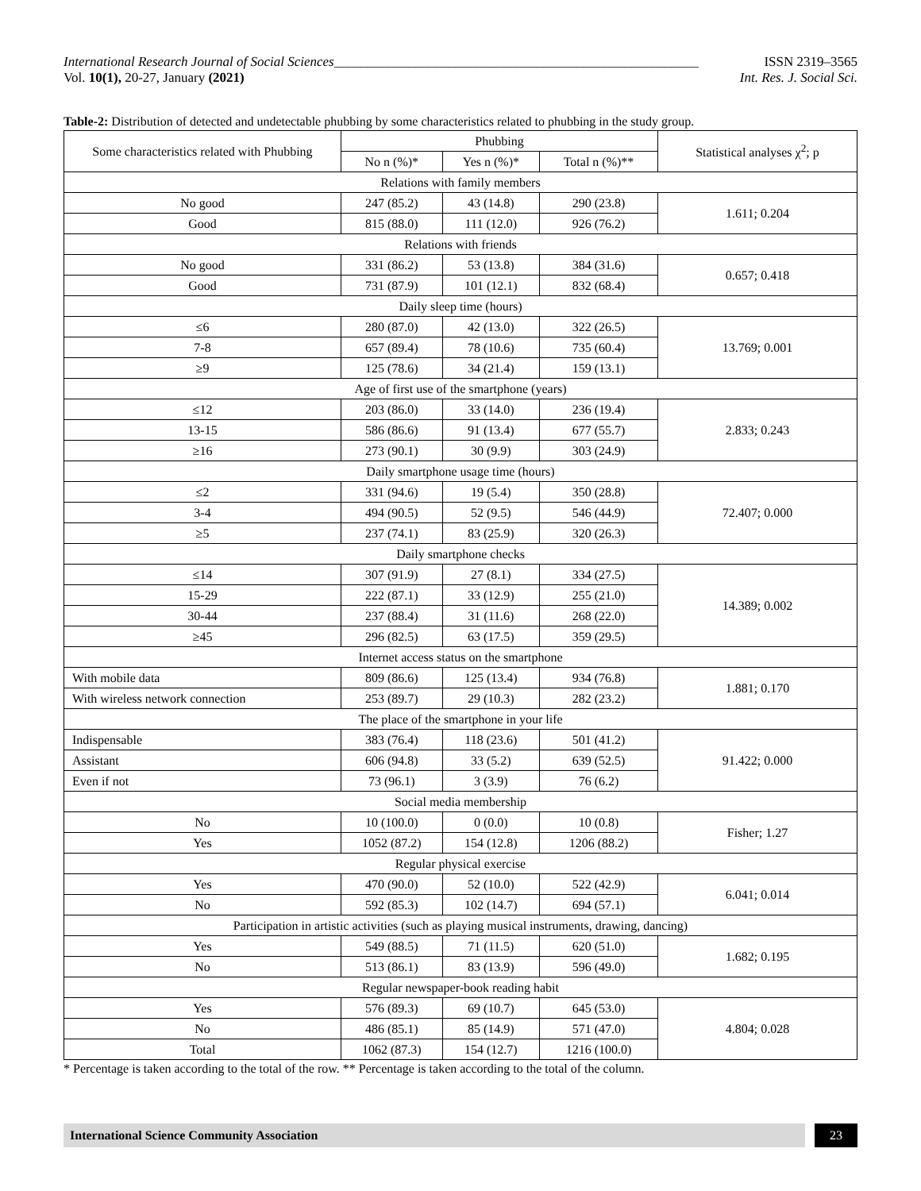International Research Journal of Social Sciences______________________________________________________ ISSN 2319–3565
Vol. 10(1), 20-27, January (2021) Int. Res. J. Social Sci.
Table-2: Distribution of detected and undetectable phubbing by some characteristics related to phubbing in the study group.
| Some characteristics related with Phubbing | Phubbing | | | Statistical analyses χ<sup>2</sup>; p |
| --- | --- | --- | --- | --- |
| | No n (%)* | Yes n (%)* | Total n (%)** | |
| Relations with family members | | | | |
| No good | 247 (85.2) | 43 (14.8) | 290 (23.8) | 1.611; 0.204 |
| Good | 815 (88.0) | 111 (12.0) | 926 (76.2) | |
| Relations with friends | | | | |
| No good | 331 (86.2) | 53 (13.8) | 384 (31.6) | 0.657; 0.418 |
| Good | 731 (87.9) | 101 (12.1) | 832 (68.4) | |
| Daily sleep time (hours) | | | | |
| ≤6 | 280 (87.0) | 42 (13.0) | 322 (26.5) | 13.769; 0.001 |
| 7-8 | 657 (89.4) | 78 (10.6) | 735 (60.4) | |
| ≥9 | 125 (78.6) | 34 (21.4) | 159 (13.1) | |
| Age of first use of the smartphone (years) | | | | |
| ≤12 | 203 (86.0) | 33 (14.0) | 236 (19.4) | 2.833; 0.243 |
| 13-15 | 586 (86.6) | 91 (13.4) | 677 (55.7) | |
| ≥16 | 273 (90.1) | 30 (9.9) | 303 (24.9) | |
| Daily smartphone usage time (hours) | | | | |
| ≤2 | 331 (94.6) | 19 (5.4) | 350 (28.8) | 72.407; 0.000 |
| 3-4 | 494 (90.5) | 52 (9.5) | 546 (44.9) | |
| ≥5 | 237 (74.1) | 83 (25.9) | 320 (26.3) | |
| Daily smartphone checks | | | | |
| ≤14 | 307 (91.9) | 27 (8.1) | 334 (27.5) | 14.389; 0.002 |
| 15-29 | 222 (87.1) | 33 (12.9) | 255 (21.0) | |
| 30-44 | 237 (88.4) | 31 (11.6) | 268 (22.0) | |
| ≥45 | 296 (82.5) | 63 (17.5) | 359 (29.5) | |
| Internet access status on the smartphone | | | | |
| With mobile data | 809 (86.6) | 125 (13.4) | 934 (76.8) | 1.881; 0.170 |
| With wireless network connection | 253 (89.7) | 29 (10.3) | 282 (23.2) | |
| The place of the smartphone in your life | | | | |
| Indispensable | 383 (76.4) | 118 (23.6) | 501 (41.2) | 91.422; 0.000 |
| Assistant | 606 (94.8) | 33 (5.2) | 639 (52.5) | |
| Even if not | 73 (96.1) | 3 (3.9) | 76 (6.2) | |
| Social media membership | | | | |
| No | 10 (100.0) | 0 (0.0) | 10 (0.8) | Fisher; 1.27 |
| Yes | 1052 (87.2) | 154 (12.8) | 1206 (88.2) | |
| Regular physical exercise | | | | |
| Yes | 470 (90.0) | 52 (10.0) | 522 (42.9) | 6.041; 0.014 |
| No | 592 (85.3) | 102 (14.7) | 694 (57.1) | |
| Participation in artistic activities (such as playing musical instruments, drawing, dancing) | | | | |
| Yes | 549 (88.5) | 71 (11.5) | 620 (51.0) | 1.682; 0.195 |
| No | 513 (86.1) | 83 (13.9) | 596 (49.0) | |
| Regular newspaper-book reading habit | | | | |
| Yes | 576 (89.3) | 69 (10.7) | 645 (53.0) | 4.804; 0.028 |
| No | 486 (85.1) | 85 (14.9) | 571 (47.0) | |
| Total | 1062 (87.3) | 154 (12.7) | 1216 (100.0) | |
* Percentage is taken according to the total of the row. ** Percentage is taken according to the total of the column.
International Science Community Association
23